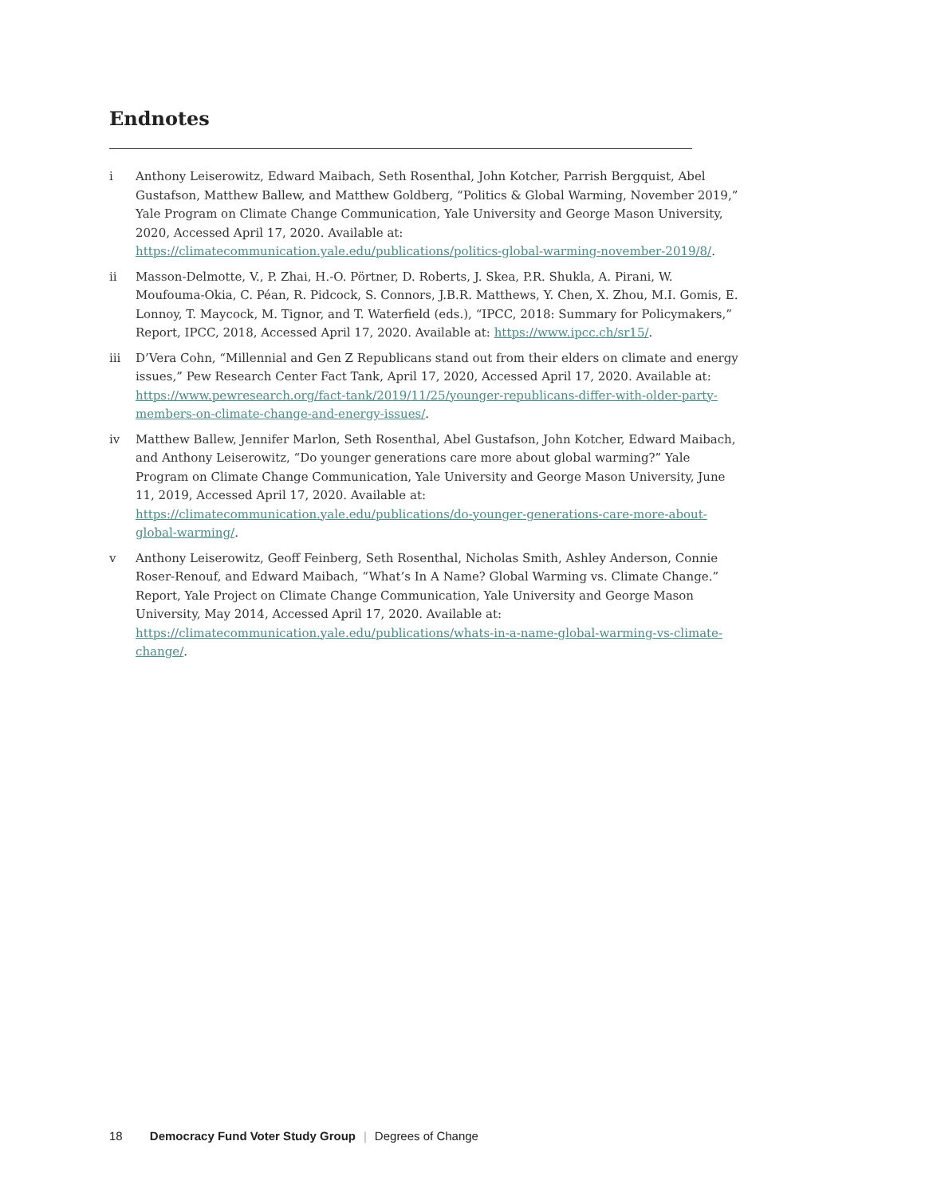Endnotes
i Anthony Leiserowitz, Edward Maibach, Seth Rosenthal, John Kotcher, Parrish Bergquist, Abel Gustafson, Matthew Ballew, and Matthew Goldberg, “Politics & Global Warming, November 2019,” Yale Program on Climate Change Communication, Yale University and George Mason University, 2020, Accessed April 17, 2020. Available at: https://climatecommunication.yale.edu/publications/politics-global-warming-november-2019/8/.
ii Masson-Delmotte, V., P. Zhai, H.-O. Pörtner, D. Roberts, J. Skea, P.R. Shukla, A. Pirani, W. Moufouma-Okia, C. Péan, R. Pidcock, S. Connors, J.B.R. Matthews, Y. Chen, X. Zhou, M.I. Gomis, E. Lonnoy, T. Maycock, M. Tignor, and T. Waterfield (eds.), “IPCC, 2018: Summary for Policymakers,” Report, IPCC, 2018, Accessed April 17, 2020. Available at: https://www.ipcc.ch/sr15/.
iii D’Vera Cohn, “Millennial and Gen Z Republicans stand out from their elders on climate and energy issues,” Pew Research Center Fact Tank, April 17, 2020, Accessed April 17, 2020. Available at: https://www.pewresearch.org/fact-tank/2019/11/25/younger-republicans-differ-with-older-party-members-on-climate-change-and-energy-issues/.
iv Matthew Ballew, Jennifer Marlon, Seth Rosenthal, Abel Gustafson, John Kotcher, Edward Maibach, and Anthony Leiserowitz, “Do younger generations care more about global warming?” Yale Program on Climate Change Communication, Yale University and George Mason University, June 11, 2019, Accessed April 17, 2020. Available at: https://climatecommunication.yale.edu/publications/do-younger-generations-care-more-about-global-warming/.
v Anthony Leiserowitz, Geoff Feinberg, Seth Rosenthal, Nicholas Smith, Ashley Anderson, Connie Roser-Renouf, and Edward Maibach, “What’s In A Name? Global Warming vs. Climate Change.” Report, Yale Project on Climate Change Communication, Yale University and George Mason University, May 2014, Accessed April 17, 2020. Available at: https://climatecommunication.yale.edu/publications/whats-in-a-name-global-warming-vs-climate-change/.
18 Democracy Fund Voter Study Group | Degrees of Change